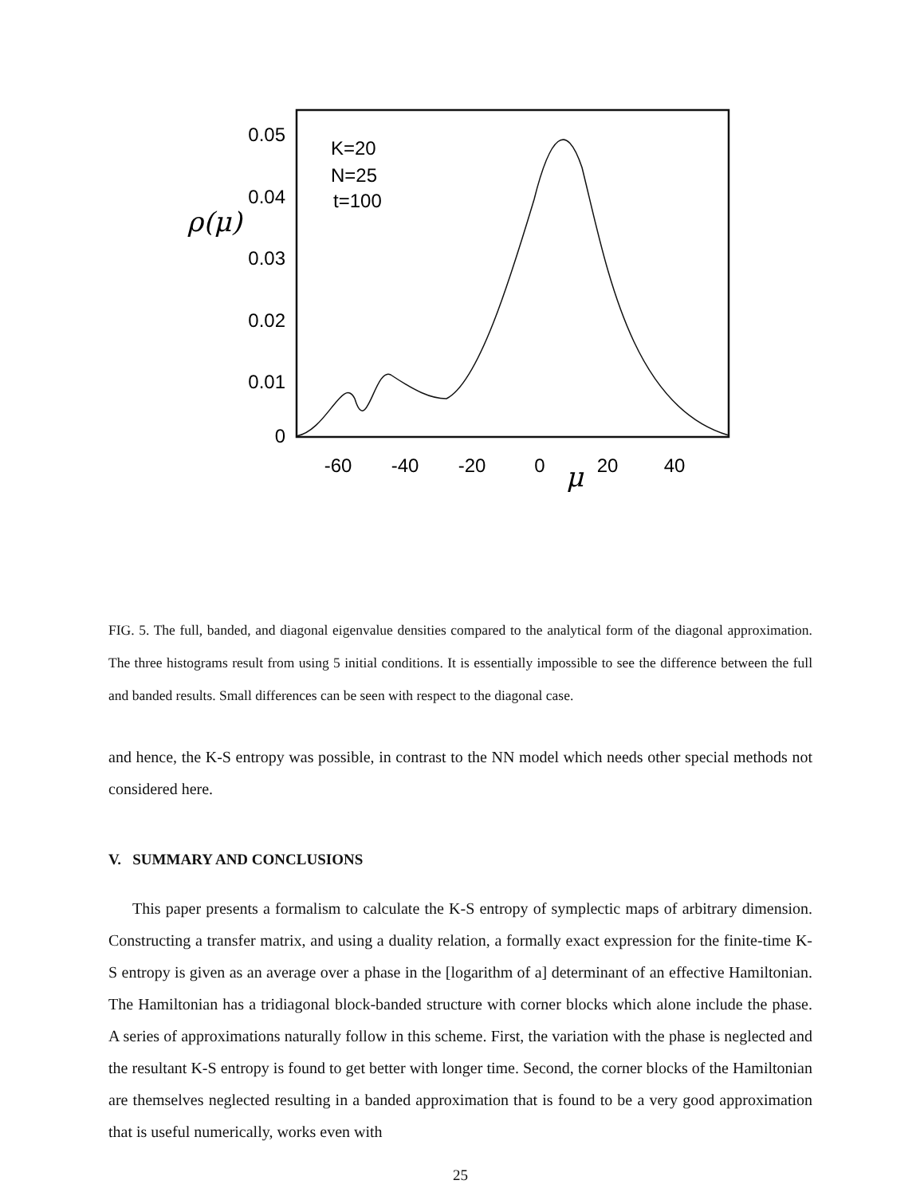0.05
0.04
0.03
0.02
0.01
0
-60
-40
-20
0
20
40
μ
ρ(μ)
K=20
N=25
t=100
FIG. 5. The full, banded, and diagonal eigenvalue densities compared to the analytical form of the diagonal approximation. The three histograms result from using 5 initial conditions. It is essentially impossible to see the difference between the full and banded results. Small differences can be seen with respect to the diagonal case.
and hence, the K-S entropy was possible, in contrast to the NN model which needs other special methods not considered here.
V. SUMMARY AND CONCLUSIONS
This paper presents a formalism to calculate the K-S entropy of symplectic maps of arbitrary dimension. Constructing a transfer matrix, and using a duality relation, a formally exact expression for the finite-time K-S entropy is given as an average over a phase in the [logarithm of a] determinant of an effective Hamiltonian. The Hamiltonian has a tridiagonal block-banded structure with corner blocks which alone include the phase. A series of approximations naturally follow in this scheme. First, the variation with the phase is neglected and the resultant K-S entropy is found to get better with longer time. Second, the corner blocks of the Hamiltonian are themselves neglected resulting in a banded approximation that is found to be a very good approximation that is useful numerically, works even with
25